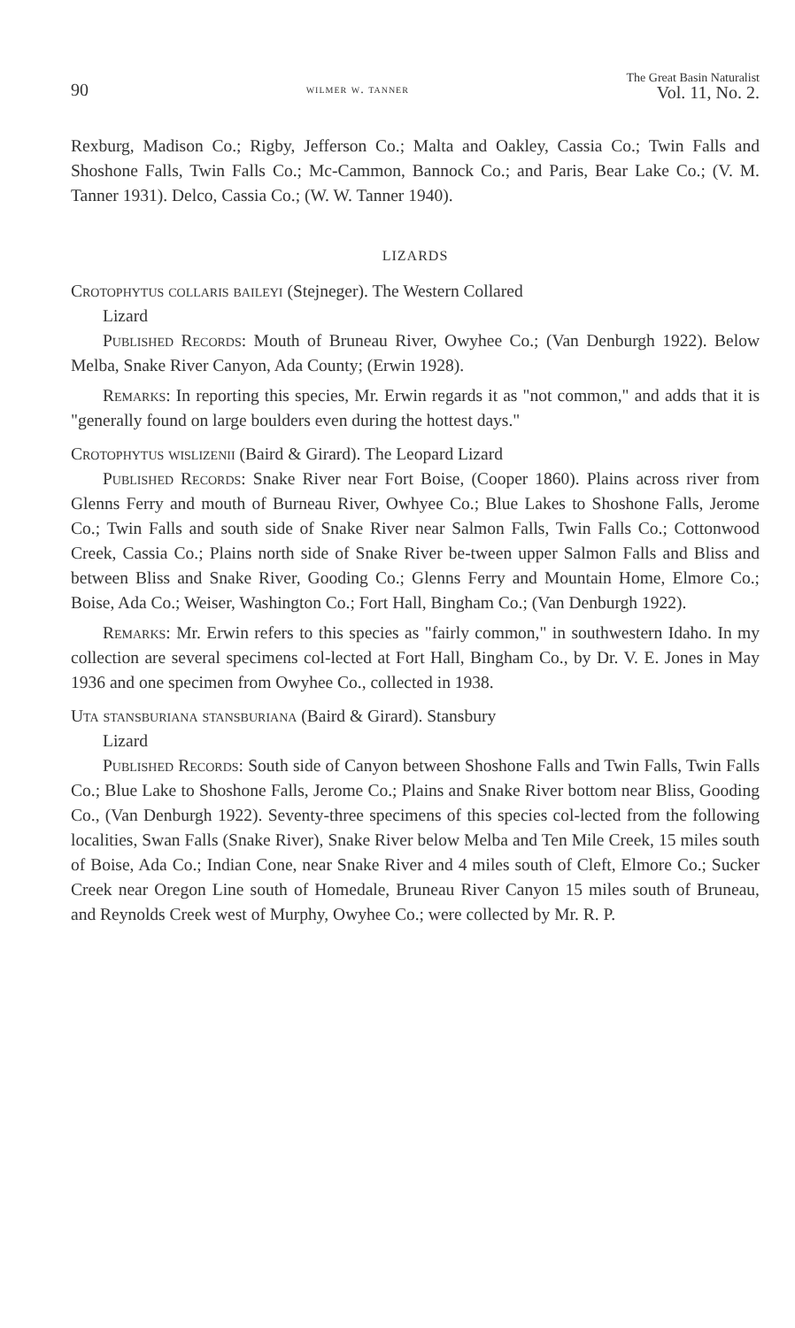90 wilmer w. tanner The Great Basin Naturalist
Vol. 11, No. 2.
Rexburg, Madison Co.; Rigby, Jefferson Co.; Malta and Oakley, Cassia Co.; Twin Falls and Shoshone Falls, Twin Falls Co.; Mc-Cammon, Bannock Co.; and Paris, Bear Lake Co.; (V. M. Tanner 1931). Delco, Cassia Co.; (W. W. Tanner 1940).
LIZARDS
Crotophytus collaris baileyi (Stejneger). The Western Collared
Lizard
Published Records: Mouth of Bruneau River, Owyhee Co.; (Van Denburgh 1922). Below Melba, Snake River Canyon, Ada County; (Erwin 1928).
Remarks: In reporting this species, Mr. Erwin regards it as "not common," and adds that it is "generally found on large boulders even during the hottest days."
Crotophytus wislizenii (Baird & Girard). The Leopard Lizard
Published Records: Snake River near Fort Boise, (Cooper 1860). Plains across river from Glenns Ferry and mouth of Burneau River, Owhyee Co.; Blue Lakes to Shoshone Falls, Jerome Co.; Twin Falls and south side of Snake River near Salmon Falls, Twin Falls Co.; Cottonwood Creek, Cassia Co.; Plains north side of Snake River be-tween upper Salmon Falls and Bliss and between Bliss and Snake River, Gooding Co.; Glenns Ferry and Mountain Home, Elmore Co.; Boise, Ada Co.; Weiser, Washington Co.; Fort Hall, Bingham Co.; (Van Denburgh 1922).
Remarks: Mr. Erwin refers to this species as "fairly common," in southwestern Idaho. In my collection are several specimens col-lected at Fort Hall, Bingham Co., by Dr. V. E. Jones in May 1936 and one specimen from Owyhee Co., collected in 1938.
Uta stansburiana stansburiana (Baird & Girard). Stansbury
Lizard
Published Records: South side of Canyon between Shoshone Falls and Twin Falls, Twin Falls Co.; Blue Lake to Shoshone Falls, Jerome Co.; Plains and Snake River bottom near Bliss, Gooding Co., (Van Denburgh 1922). Seventy-three specimens of this species col-lected from the following localities, Swan Falls (Snake River), Snake River below Melba and Ten Mile Creek, 15 miles south of Boise, Ada Co.; Indian Cone, near Snake River and 4 miles south of Cleft, Elmore Co.; Sucker Creek near Oregon Line south of Homedale, Bruneau River Canyon 15 miles south of Bruneau, and Reynolds Creek west of Murphy, Owyhee Co.; were collected by Mr. R. P.